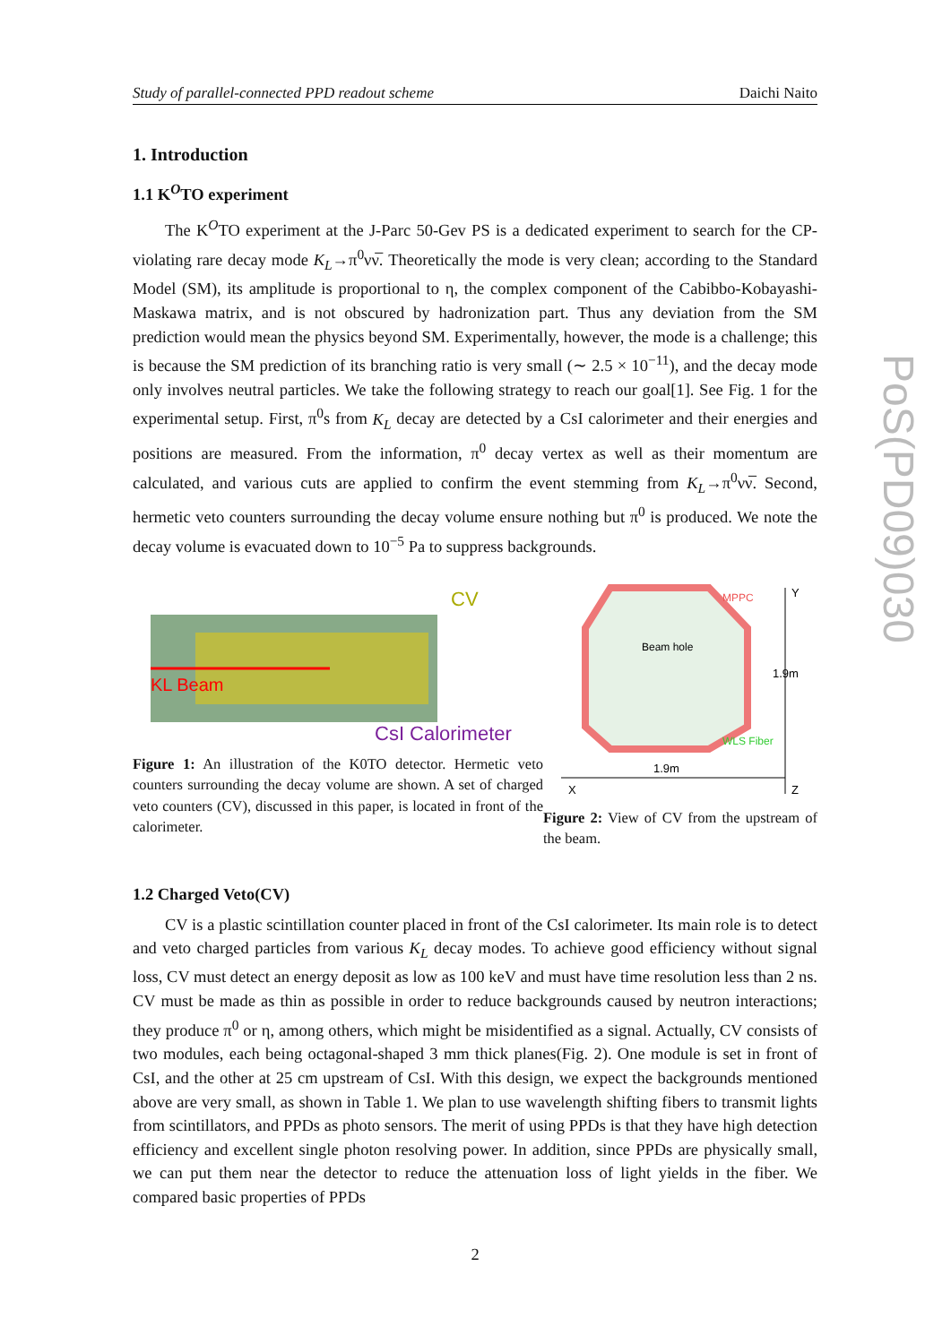PoS(PD09)030
Study of parallel-connected PPD readout scheme Daichi Naito
1. Introduction
1.1 K<sup>O</sup>TO experiment
The K<sup>O</sup>TO experiment at the J-Parc 50-Gev PS is a dedicated experiment to search for the CP-violating rare decay mode K<sub>L</sub>→π<sup>0</sup>νν̅. Theoretically the mode is very clean; according to the Standard Model (SM), its amplitude is proportional to η, the complex component of the Cabibbo-Kobayashi-Maskawa matrix, and is not obscured by hadronization part. Thus any deviation from the SM prediction would mean the physics beyond SM. Experimentally, however, the mode is a challenge; this is because the SM prediction of its branching ratio is very small (∼ 2.5 × 10<sup>−11</sup>), and the decay mode only involves neutral particles. We take the following strategy to reach our goal[1]. See Fig. 1 for the experimental setup. First, π<sup>0</sup>s from K<sub>L</sub> decay are detected by a CsI calorimeter and their energies and positions are measured. From the information, π<sup>0</sup> decay vertex as well as their momentum are calculated, and various cuts are applied to confirm the event stemming from K<sub>L</sub>→π<sup>0</sup>νν̅. Second, hermetic veto counters surrounding the decay volume ensure nothing but π<sup>0</sup> is produced. We note the decay volume is evacuated down to 10<sup>−5</sup> Pa to suppress backgrounds.
KL Beam
CV
CsI Calorimeter
Figure 1: An illustration of the K0TO detector. Hermetic veto counters surrounding the decay volume are shown. A set of charged veto counters (CV), discussed in this paper, is located in front of the calorimeter.
Beam hole
MPPC
WLS Fiber
1.9m
X
Y
Z
1.9m
Figure 2: View of CV from the upstream of the beam.
1.2 Charged Veto(CV)
CV is a plastic scintillation counter placed in front of the CsI calorimeter. Its main role is to detect and veto charged particles from various K<sub>L</sub> decay modes. To achieve good efficiency without signal loss, CV must detect an energy deposit as low as 100 keV and must have time resolution less than 2 ns. CV must be made as thin as possible in order to reduce backgrounds caused by neutron interactions; they produce π<sup>0</sup> or η, among others, which might be misidentified as a signal. Actually, CV consists of two modules, each being octagonal-shaped 3 mm thick planes(Fig. 2). One module is set in front of CsI, and the other at 25 cm upstream of CsI. With this design, we expect the backgrounds mentioned above are very small, as shown in Table 1. We plan to use wavelength shifting fibers to transmit lights from scintillators, and PPDs as photo sensors. The merit of using PPDs is that they have high detection efficiency and excellent single photon resolving power. In addition, since PPDs are physically small, we can put them near the detector to reduce the attenuation loss of light yields in the fiber. We compared basic properties of PPDs
2